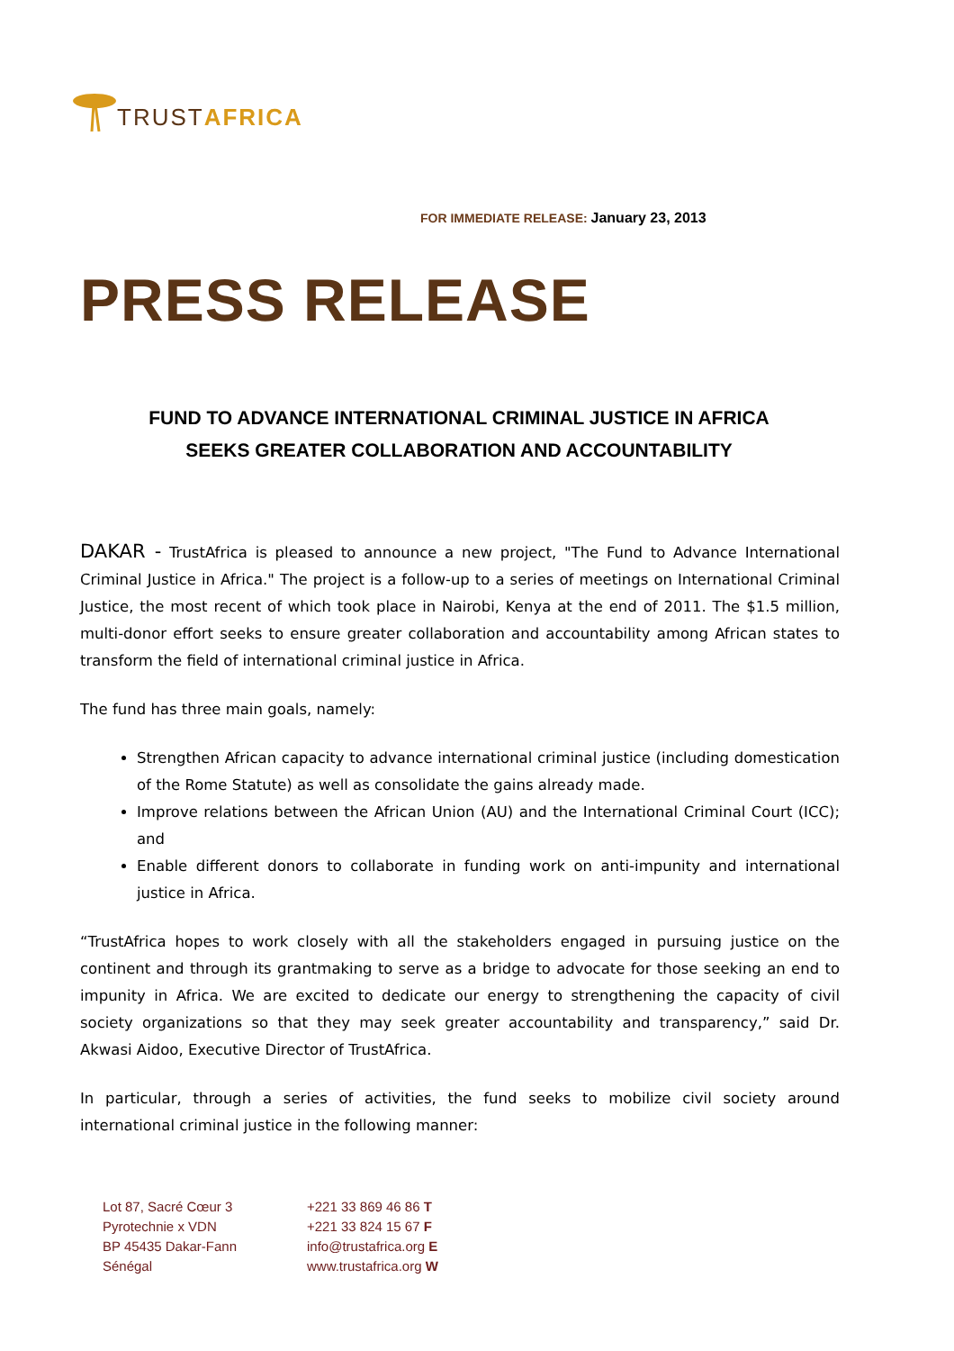TRUSTAFRICA
FOR IMMEDIATE RELEASE: January 23, 2013
PRESS RELEASE
FUND TO ADVANCE INTERNATIONAL CRIMINAL JUSTICE IN AFRICA
SEEKS GREATER COLLABORATION AND ACCOUNTABILITY
DAKAR - TrustAfrica is pleased to announce a new project, "The Fund to Advance International Criminal Justice in Africa." The project is a follow-up to a series of meetings on International Criminal Justice, the most recent of which took place in Nairobi, Kenya at the end of 2011. The $1.5 million, multi-donor effort seeks to ensure greater collaboration and accountability among African states to transform the field of international criminal justice in Africa.
The fund has three main goals, namely:
Strengthen African capacity to advance international criminal justice (including domestication of the Rome Statute) as well as consolidate the gains already made.
Improve relations between the African Union (AU) and the International Criminal Court (ICC); and
Enable different donors to collaborate in funding work on anti-impunity and international justice in Africa.
“TrustAfrica hopes to work closely with all the stakeholders engaged in pursuing justice on the continent and through its grantmaking to serve as a bridge to advocate for those seeking an end to impunity in Africa. We are excited to dedicate our energy to strengthening the capacity of civil society organizations so that they may seek greater accountability and transparency,” said Dr. Akwasi Aidoo, Executive Director of TrustAfrica.
In particular, through a series of activities, the fund seeks to mobilize civil society around international criminal justice in the following manner:
Lot 87, Sacré Cœur 3
Pyrotechnie x VDN
BP 45435 Dakar-Fann
Sénégal
+221 33 869 46 86 T
+221 33 824 15 67 F
info@trustafrica.org E
www.trustafrica.org W